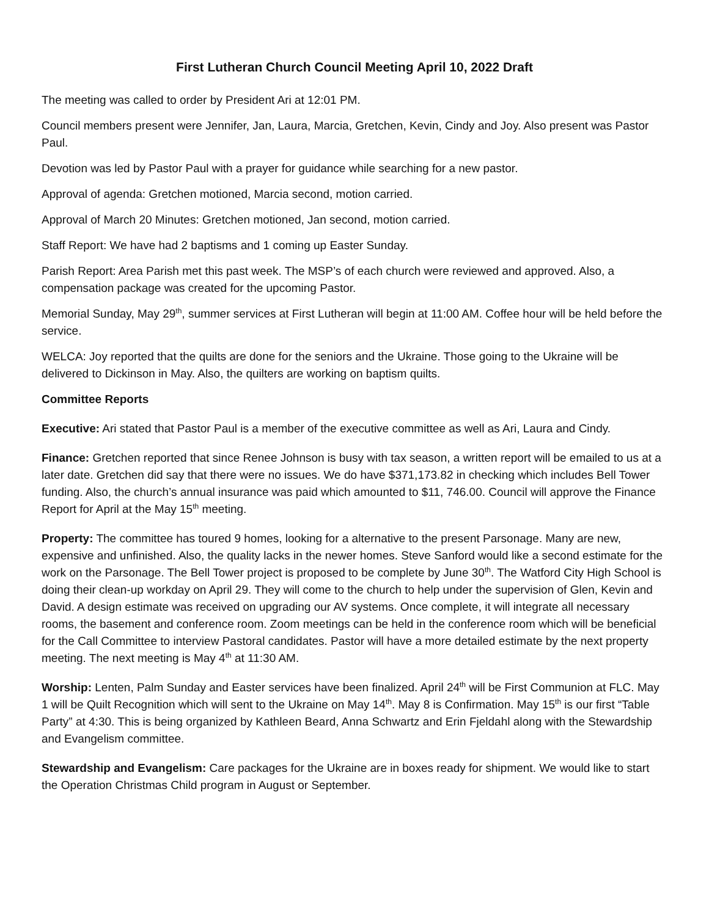First Lutheran Church Council Meeting April 10, 2022 Draft
The meeting was called to order by President Ari at 12:01 PM.
Council members present were Jennifer, Jan, Laura, Marcia, Gretchen, Kevin, Cindy and Joy. Also present was Pastor Paul.
Devotion was led by Pastor Paul with a prayer for guidance while searching for a new pastor.
Approval of agenda: Gretchen motioned, Marcia second, motion carried.
Approval of March 20 Minutes: Gretchen motioned, Jan second, motion carried.
Staff Report: We have had 2 baptisms and 1 coming up Easter Sunday.
Parish Report: Area Parish met this past week. The MSP’s of each church were reviewed and approved. Also, a compensation package was created for the upcoming Pastor.
Memorial Sunday, May 29<sup>th</sup>, summer services at First Lutheran will begin at 11:00 AM. Coffee hour will be held before the service.
WELCA: Joy reported that the quilts are done for the seniors and the Ukraine. Those going to the Ukraine will be delivered to Dickinson in May. Also, the quilters are working on baptism quilts.
Committee Reports
Executive: Ari stated that Pastor Paul is a member of the executive committee as well as Ari, Laura and Cindy.
Finance: Gretchen reported that since Renee Johnson is busy with tax season, a written report will be emailed to us at a later date. Gretchen did say that there were no issues. We do have $371,173.82 in checking which includes Bell Tower funding. Also, the church’s annual insurance was paid which amounted to $11, 746.00. Council will approve the Finance Report for April at the May 15<sup>th</sup> meeting.
Property: The committee has toured 9 homes, looking for a alternative to the present Parsonage. Many are new, expensive and unfinished. Also, the quality lacks in the newer homes. Steve Sanford would like a second estimate for the work on the Parsonage. The Bell Tower project is proposed to be complete by June 30<sup>th</sup>. The Watford City High School is doing their clean-up workday on April 29. They will come to the church to help under the supervision of Glen, Kevin and David. A design estimate was received on upgrading our AV systems. Once complete, it will integrate all necessary rooms, the basement and conference room. Zoom meetings can be held in the conference room which will be beneficial for the Call Committee to interview Pastoral candidates. Pastor will have a more detailed estimate by the next property meeting. The next meeting is May 4<sup>th</sup> at 11:30 AM.
Worship: Lenten, Palm Sunday and Easter services have been finalized. April 24<sup>th</sup> will be First Communion at FLC. May 1 will be Quilt Recognition which will sent to the Ukraine on May 14<sup>th</sup>. May 8 is Confirmation. May 15<sup>th</sup> is our first “Table Party” at 4:30. This is being organized by Kathleen Beard, Anna Schwartz and Erin Fjeldahl along with the Stewardship and Evangelism committee.
Stewardship and Evangelism: Care packages for the Ukraine are in boxes ready for shipment. We would like to start the Operation Christmas Child program in August or September.